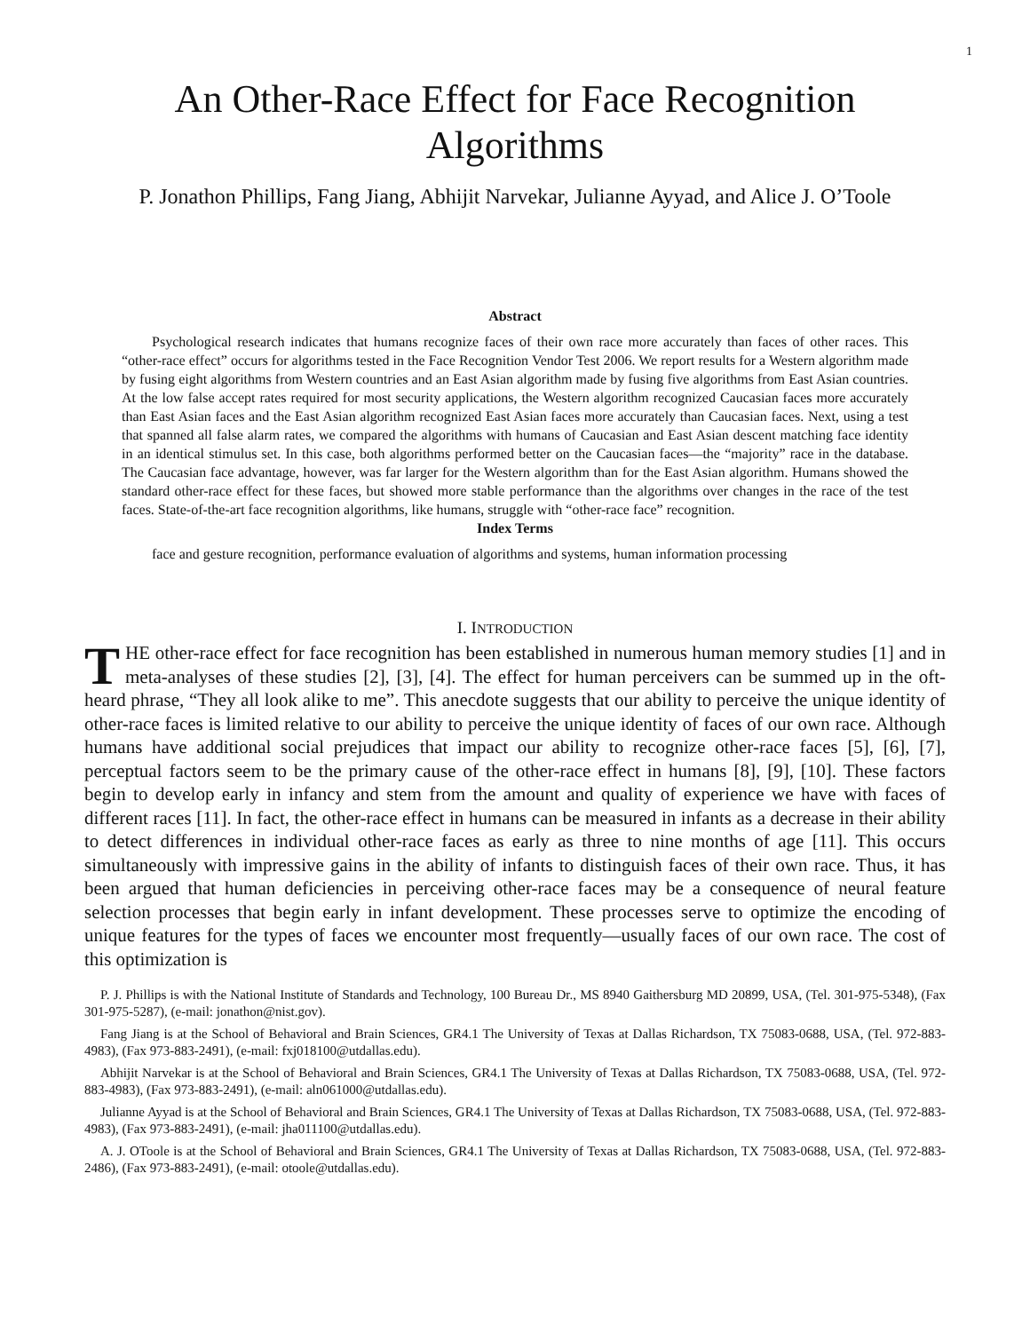1
An Other-Race Effect for Face Recognition
Algorithms
P. Jonathon Phillips, Fang Jiang, Abhijit Narvekar, Julianne Ayyad, and Alice J. O’Toole
Abstract
Psychological research indicates that humans recognize faces of their own race more accurately than faces of other races. This “other-race effect” occurs for algorithms tested in the Face Recognition Vendor Test 2006. We report results for a Western algorithm made by fusing eight algorithms from Western countries and an East Asian algorithm made by fusing five algorithms from East Asian countries. At the low false accept rates required for most security applications, the Western algorithm recognized Caucasian faces more accurately than East Asian faces and the East Asian algorithm recognized East Asian faces more accurately than Caucasian faces. Next, using a test that spanned all false alarm rates, we compared the algorithms with humans of Caucasian and East Asian descent matching face identity in an identical stimulus set. In this case, both algorithms performed better on the Caucasian faces—the “majority” race in the database. The Caucasian face advantage, however, was far larger for the Western algorithm than for the East Asian algorithm. Humans showed the standard other-race effect for these faces, but showed more stable performance than the algorithms over changes in the race of the test faces. State-of-the-art face recognition algorithms, like humans, struggle with “other-race face” recognition.
Index Terms
face and gesture recognition, performance evaluation of algorithms and systems, human information processing
I. INTRODUCTION
THE other-race effect for face recognition has been established in numerous human memory studies [1] and in meta-analyses of these studies [2], [3], [4]. The effect for human perceivers can be summed up in the oft-heard phrase, “They all look alike to me”. This anecdote suggests that our ability to perceive the unique identity of other-race faces is limited relative to our ability to perceive the unique identity of faces of our own race. Although humans have additional social prejudices that impact our ability to recognize other-race faces [5], [6], [7], perceptual factors seem to be the primary cause of the other-race effect in humans [8], [9], [10]. These factors begin to develop early in infancy and stem from the amount and quality of experience we have with faces of different races [11]. In fact, the other-race effect in humans can be measured in infants as a decrease in their ability to detect differences in individual other-race faces as early as three to nine months of age [11]. This occurs simultaneously with impressive gains in the ability of infants to distinguish faces of their own race. Thus, it has been argued that human deficiencies in perceiving other-race faces may be a consequence of neural feature selection processes that begin early in infant development. These processes serve to optimize the encoding of unique features for the types of faces we encounter most frequently—usually faces of our own race. The cost of this optimization is
P. J. Phillips is with the National Institute of Standards and Technology, 100 Bureau Dr., MS 8940 Gaithersburg MD 20899, USA, (Tel. 301-975-5348), (Fax 301-975-5287), (e-mail: jonathon@nist.gov).
Fang Jiang is at the School of Behavioral and Brain Sciences, GR4.1 The University of Texas at Dallas Richardson, TX 75083-0688, USA, (Tel. 972-883-4983), (Fax 973-883-2491), (e-mail: fxj018100@utdallas.edu).
Abhijit Narvekar is at the School of Behavioral and Brain Sciences, GR4.1 The University of Texas at Dallas Richardson, TX 75083-0688, USA, (Tel. 972-883-4983), (Fax 973-883-2491), (e-mail: aln061000@utdallas.edu).
Julianne Ayyad is at the School of Behavioral and Brain Sciences, GR4.1 The University of Texas at Dallas Richardson, TX 75083-0688, USA, (Tel. 972-883-4983), (Fax 973-883-2491), (e-mail: jha011100@utdallas.edu).
A. J. OToole is at the School of Behavioral and Brain Sciences, GR4.1 The University of Texas at Dallas Richardson, TX 75083-0688, USA, (Tel. 972-883-2486), (Fax 973-883-2491), (e-mail: otoole@utdallas.edu).